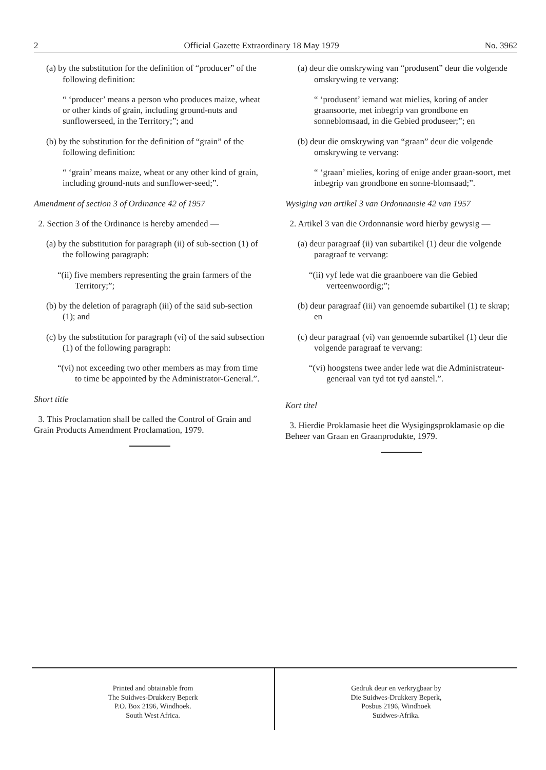2 Official Gazette Extraordinary 18 May 1979 No. 3962
(a) by the substitution for the definition of “producer” of the following definition:
“ ‘producer’ means a person who produces maize, wheat or other kinds of grain, including ground-nuts and sunflowerseed, in the Territory;”; and
(b) by the substitution for the definition of “grain” of the following definition:
“ ‘grain’ means maize, wheat or any other kind of grain, including ground-nuts and sunflower-seed;”.
Amendment of section 3 of Ordinance 42 of 1957
2. Section 3 of the Ordinance is hereby amended —
(a) by the substitution for paragraph (ii) of sub-section (1) of the following paragraph:
“(ii) five members representing the grain farmers of the Territory;”;
(b) by the deletion of paragraph (iii) of the said sub-section (1); and
(c) by the substitution for paragraph (vi) of the said subsection (1) of the following paragraph:
“(vi) not exceeding two other members as may from time to time be appointed by the Administrator-General.”.
Short title
3. This Proclamation shall be called the Control of Grain and Grain Products Amendment Proclamation, 1979.
(a) deur die omskrywing van “produsent” deur die volgende omskrywing te vervang:
“ ‘produsent’ iemand wat mielies, koring of ander graansoorte, met inbegrip van grondbone en sonneblomsaad, in die Gebied produseer;”; en
(b) deur die omskrywing van “graan” deur die volgende omskrywing te vervang:
“ ‘graan’ mielies, koring of enige ander graan-soort, met inbegrip van grondbone en sonne-blomsaad;”.
Wysiging van artikel 3 van Ordonnansie 42 van 1957
2. Artikel 3 van die Ordonnansie word hierby gewysig —
(a) deur paragraaf (ii) van subartikel (1) deur die volgende paragraaf te vervang:
“(ii) vyf lede wat die graanboere van die Gebied verteenwoordig;”;
(b) deur paragraaf (iii) van genoemde subartikel (1) te skrap; en
(c) deur paragraaf (vi) van genoemde subartikel (1) deur die volgende paragraaf te vervang:
“(vi) hoogstens twee ander lede wat die Administrateur-generaal van tyd tot tyd aanstel.”.
Kort titel
3. Hierdie Proklamasie heet die Wysigingsproklamasie op die Beheer van Graan en Graanprodukte, 1979.
Printed and obtainable from
The Suidwes-Drukkery Beperk
P.O. Box 2196, Windhoek.
South West Africa.
Gedruk deur en verkrygbaar by
Die Suidwes-Drukkery Beperk,
Posbus 2196, Windhoek
Suidwes-Afrika.